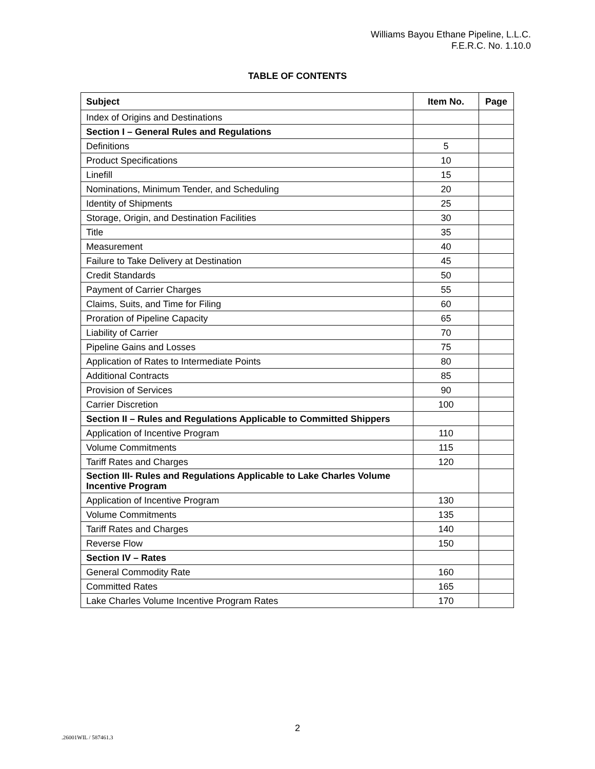Williams Bayou Ethane Pipeline, L.L.C.
F.E.R.C. No. 1.10.0
TABLE OF CONTENTS
| Subject | Item No. | Page |
| --- | --- | --- |
| Index of Origins and Destinations | | |
| Section I – General Rules and Regulations | | |
| Definitions | 5 | |
| Product Specifications | 10 | |
| Linefill | 15 | |
| Nominations, Minimum Tender, and Scheduling | 20 | |
| Identity of Shipments | 25 | |
| Storage, Origin, and Destination Facilities | 30 | |
| Title | 35 | |
| Measurement | 40 | |
| Failure to Take Delivery at Destination | 45 | |
| Credit Standards | 50 | |
| Payment of Carrier Charges | 55 | |
| Claims, Suits, and Time for Filing | 60 | |
| Proration of Pipeline Capacity | 65 | |
| Liability of Carrier | 70 | |
| Pipeline Gains and Losses | 75 | |
| Application of Rates to Intermediate Points | 80 | |
| Additional Contracts | 85 | |
| Provision of Services | 90 | |
| Carrier Discretion | 100 | |
| Section II – Rules and Regulations Applicable to Committed Shippers | | |
| Application of Incentive Program | 110 | |
| Volume Commitments | 115 | |
| Tariff Rates and Charges | 120 | |
| Section III- Rules and Regulations Applicable to Lake Charles Volume Incentive Program | | |
| Application of Incentive Program | 130 | |
| Volume Commitments | 135 | |
| Tariff Rates and Charges | 140 | |
| Reverse Flow | 150 | |
| Section IV – Rates | | |
| General Commodity Rate | 160 | |
| Committed Rates | 165 | |
| Lake Charles Volume Incentive Program Rates | 170 | |
2
.26001WIL / 587461.3